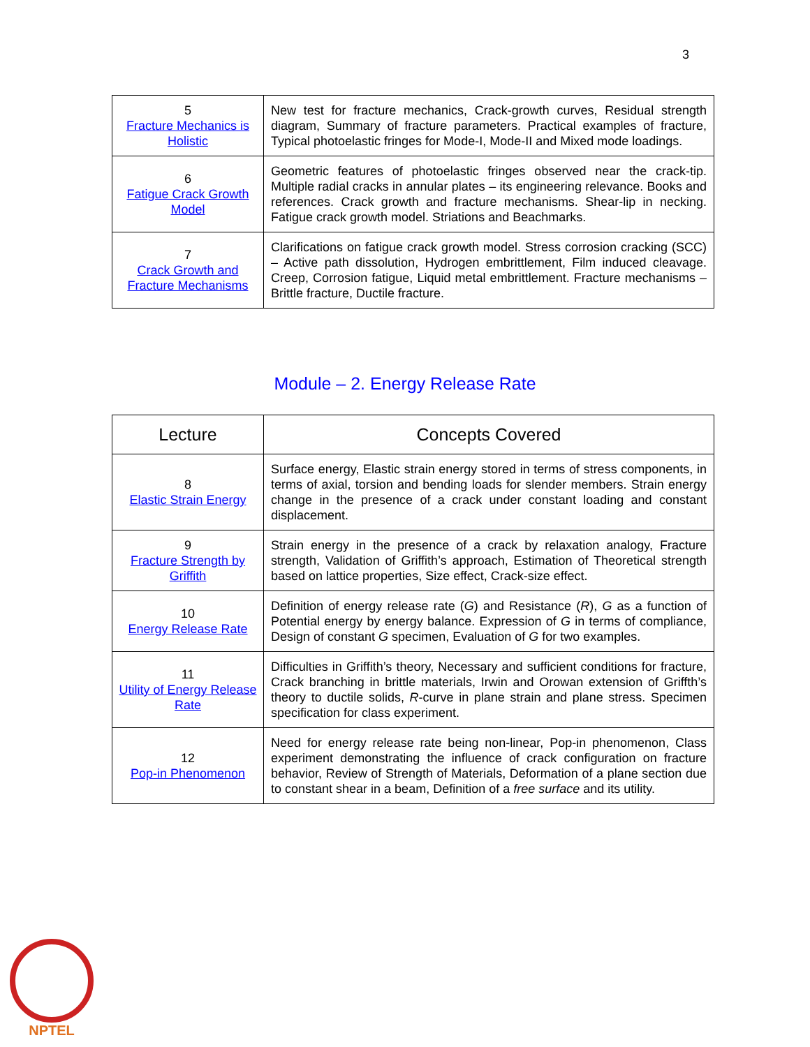3
| 5 Fracture Mechanics is Holistic | New test for fracture mechanics, Crack-growth curves, Residual strength diagram, Summary of fracture parameters. Practical examples of fracture, Typical photoelastic fringes for Mode-I, Mode-II and Mixed mode loadings. |
| 6 Fatigue Crack Growth Model | Geometric features of photoelastic fringes observed near the crack-tip. Multiple radial cracks in annular plates – its engineering relevance. Books and references. Crack growth and fracture mechanisms. Shear-lip in necking. Fatigue crack growth model. Striations and Beachmarks. |
| 7 Crack Growth and Fracture Mechanisms | Clarifications on fatigue crack growth model. Stress corrosion cracking (SCC) – Active path dissolution, Hydrogen embrittlement, Film induced cleavage. Creep, Corrosion fatigue, Liquid metal embrittlement. Fracture mechanisms – Brittle fracture, Ductile fracture. |
Module – 2. Energy Release Rate
| Lecture | Concepts Covered |
| --- | --- |
| 8 Elastic Strain Energy | Surface energy, Elastic strain energy stored in terms of stress components, in terms of axial, torsion and bending loads for slender members. Strain energy change in the presence of a crack under constant loading and constant displacement. |
| 9 Fracture Strength by Griffith | Strain energy in the presence of a crack by relaxation analogy, Fracture strength, Validation of Griffith’s approach, Estimation of Theoretical strength based on lattice properties, Size effect, Crack-size effect. |
| 10 Energy Release Rate | Definition of energy release rate ( G ) and Resistance ( R ), G as a function of Potential energy by energy balance. Expression of G in terms of compliance, Design of constant G specimen, Evaluation of G for two examples. |
| 11 Utility of Energy Release Rate | Difficulties in Griffith’s theory, Necessary and sufficient conditions for fracture, Crack branching in brittle materials, Irwin and Orowan extension of Griffth’s theory to ductile solids, R -curve in plane strain and plane stress. Specimen specification for class experiment. |
| 12 Pop-in Phenomenon | Need for energy release rate being non-linear, Pop-in phenomenon, Class experiment demonstrating the influence of crack configuration on fracture behavior, Review of Strength of Materials, Deformation of a plane section due to constant shear in a beam, Definition of a free surface and its utility. |
NPTEL